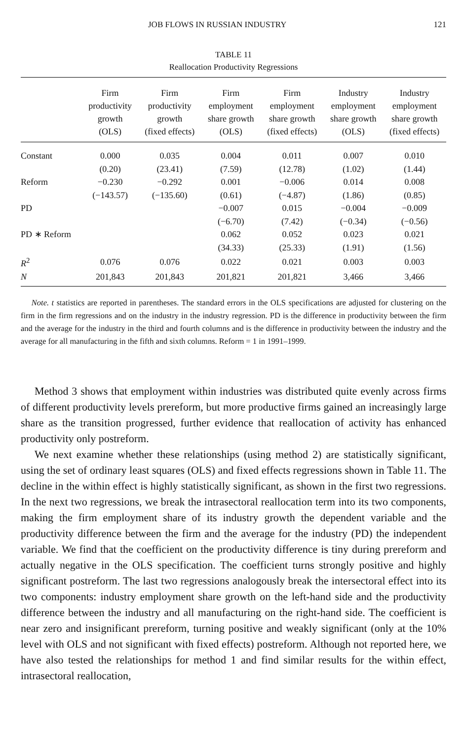JOB FLOWS IN RUSSIAN INDUSTRY 121
TABLE 11
Reallocation Productivity Regressions
| | Firm productivity growth (OLS) | Firm productivity growth (fixed effects) | Firm employment share growth (OLS) | Firm employment share growth (fixed effects) | Industry employment share growth (OLS) | Industry employment share growth (fixed effects) |
| --- | --- | --- | --- | --- | --- | --- |
| Constant | 0.000 | 0.035 | 0.004 | 0.011 | 0.007 | 0.010 |
| | (0.20) | (23.41) | (7.59) | (12.78) | (1.02) | (1.44) |
| Reform | −0.230 | −0.292 | 0.001 | −0.006 | 0.014 | 0.008 |
| | (−143.57) | (−135.60) | (0.61) | (−4.87) | (1.86) | (0.85) |
| PD | | | −0.007 | 0.015 | −0.004 | −0.009 |
| | | | (−6.70) | (7.42) | (−0.34) | (−0.56) |
| PD ∗ Reform | | | 0.062 | 0.052 | 0.023 | 0.021 |
| | | | (34.33) | (25.33) | (1.91) | (1.56) |
| R<sup>2</sup> | 0.076 | 0.076 | 0.022 | 0.021 | 0.003 | 0.003 |
| N | 201,843 | 201,843 | 201,821 | 201,821 | 3,466 | 3,466 |
Note. t statistics are reported in parentheses. The standard errors in the OLS specifications are adjusted for clustering on the firm in the firm regressions and on the industry in the industry regression. PD is the difference in productivity between the firm and the average for the industry in the third and fourth columns and is the difference in productivity between the industry and the average for all manufacturing in the fifth and sixth columns. Reform = 1 in 1991–1999.
Method 3 shows that employment within industries was distributed quite evenly across firms of different productivity levels prereform, but more productive firms gained an increasingly large share as the transition progressed, further evidence that reallocation of activity has enhanced productivity only postreform.
We next examine whether these relationships (using method 2) are statistically significant, using the set of ordinary least squares (OLS) and fixed effects regressions shown in Table 11. The decline in the within effect is highly statistically significant, as shown in the first two regressions. In the next two regressions, we break the intrasectoral reallocation term into its two components, making the firm employment share of its industry growth the dependent variable and the productivity difference between the firm and the average for the industry (PD) the independent variable. We find that the coefficient on the productivity difference is tiny during prereform and actually negative in the OLS specification. The coefficient turns strongly positive and highly significant postreform. The last two regressions analogously break the intersectoral effect into its two components: industry employment share growth on the left-hand side and the productivity difference between the industry and all manufacturing on the right-hand side. The coefficient is near zero and insignificant prereform, turning positive and weakly significant (only at the 10% level with OLS and not significant with fixed effects) postreform. Although not reported here, we have also tested the relationships for method 1 and find similar results for the within effect, intrasectoral reallocation,